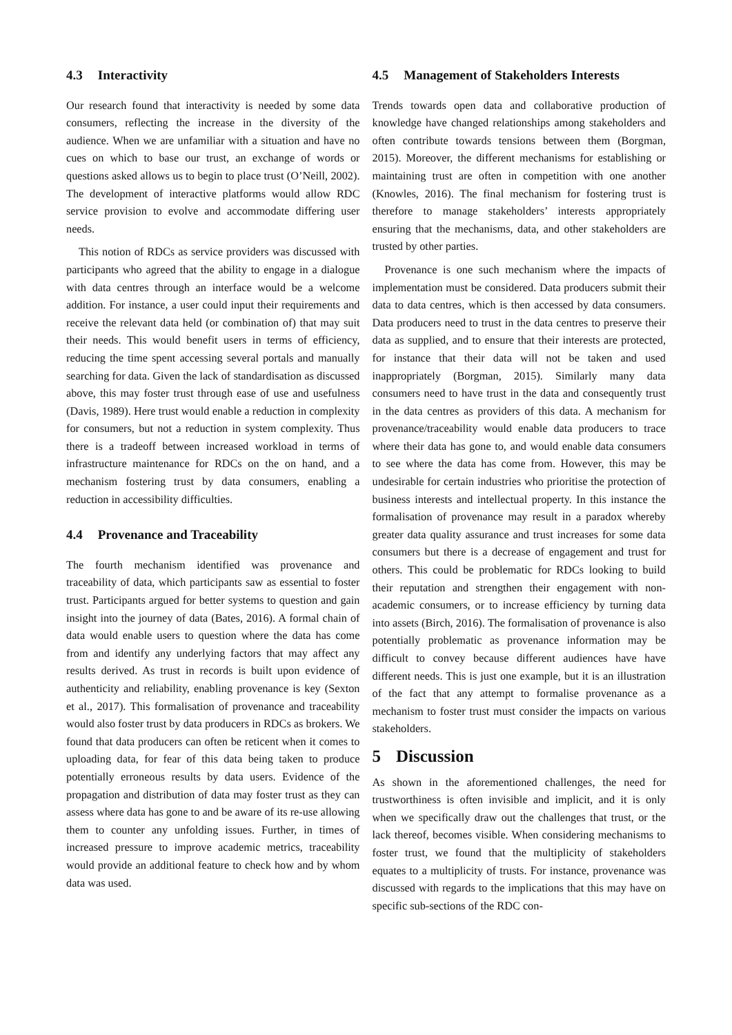4.3 Interactivity
Our research found that interactivity is needed by some data consumers, reflecting the increase in the diversity of the audience. When we are unfamiliar with a situation and have no cues on which to base our trust, an exchange of words or questions asked allows us to begin to place trust (O’Neill, 2002). The development of interactive platforms would allow RDC service provision to evolve and accommodate differing user needs.
This notion of RDCs as service providers was discussed with participants who agreed that the ability to engage in a dialogue with data centres through an interface would be a welcome addition. For instance, a user could input their requirements and receive the relevant data held (or combination of) that may suit their needs. This would benefit users in terms of efficiency, reducing the time spent accessing several portals and manually searching for data. Given the lack of standardisation as discussed above, this may foster trust through ease of use and usefulness (Davis, 1989). Here trust would enable a reduction in complexity for consumers, but not a reduction in system complexity. Thus there is a tradeoff between increased workload in terms of infrastructure maintenance for RDCs on the on hand, and a mechanism fostering trust by data consumers, enabling a reduction in accessibility difficulties.
4.4 Provenance and Traceability
The fourth mechanism identified was provenance and traceability of data, which participants saw as essential to foster trust. Participants argued for better systems to question and gain insight into the journey of data (Bates, 2016). A formal chain of data would enable users to question where the data has come from and identify any underlying factors that may affect any results derived. As trust in records is built upon evidence of authenticity and reliability, enabling provenance is key (Sexton et al., 2017). This formalisation of provenance and traceability would also foster trust by data producers in RDCs as brokers. We found that data producers can often be reticent when it comes to uploading data, for fear of this data being taken to produce potentially erroneous results by data users. Evidence of the propagation and distribution of data may foster trust as they can assess where data has gone to and be aware of its re-use allowing them to counter any unfolding issues. Further, in times of increased pressure to improve academic metrics, traceability would provide an additional feature to check how and by whom data was used.
4.5 Management of Stakeholders Interests
Trends towards open data and collaborative production of knowledge have changed relationships among stakeholders and often contribute towards tensions between them (Borgman, 2015). Moreover, the different mechanisms for establishing or maintaining trust are often in competition with one another (Knowles, 2016). The final mechanism for fostering trust is therefore to manage stakeholders’ interests appropriately ensuring that the mechanisms, data, and other stakeholders are trusted by other parties.
Provenance is one such mechanism where the impacts of implementation must be considered. Data producers submit their data to data centres, which is then accessed by data consumers. Data producers need to trust in the data centres to preserve their data as supplied, and to ensure that their interests are protected, for instance that their data will not be taken and used inappropriately (Borgman, 2015). Similarly many data consumers need to have trust in the data and consequently trust in the data centres as providers of this data. A mechanism for provenance/traceability would enable data producers to trace where their data has gone to, and would enable data consumers to see where the data has come from. However, this may be undesirable for certain industries who prioritise the protection of business interests and intellectual property. In this instance the formalisation of provenance may result in a paradox whereby greater data quality assurance and trust increases for some data consumers but there is a decrease of engagement and trust for others. This could be problematic for RDCs looking to build their reputation and strengthen their engagement with non-academic consumers, or to increase efficiency by turning data into assets (Birch, 2016). The formalisation of provenance is also potentially problematic as provenance information may be difficult to convey because different audiences have have different needs. This is just one example, but it is an illustration of the fact that any attempt to formalise provenance as a mechanism to foster trust must consider the impacts on various stakeholders.
5 Discussion
As shown in the aforementioned challenges, the need for trustworthiness is often invisible and implicit, and it is only when we specifically draw out the challenges that trust, or the lack thereof, becomes visible. When considering mechanisms to foster trust, we found that the multiplicity of stakeholders equates to a multiplicity of trusts. For instance, provenance was discussed with regards to the implications that this may have on specific sub-sections of the RDC con-